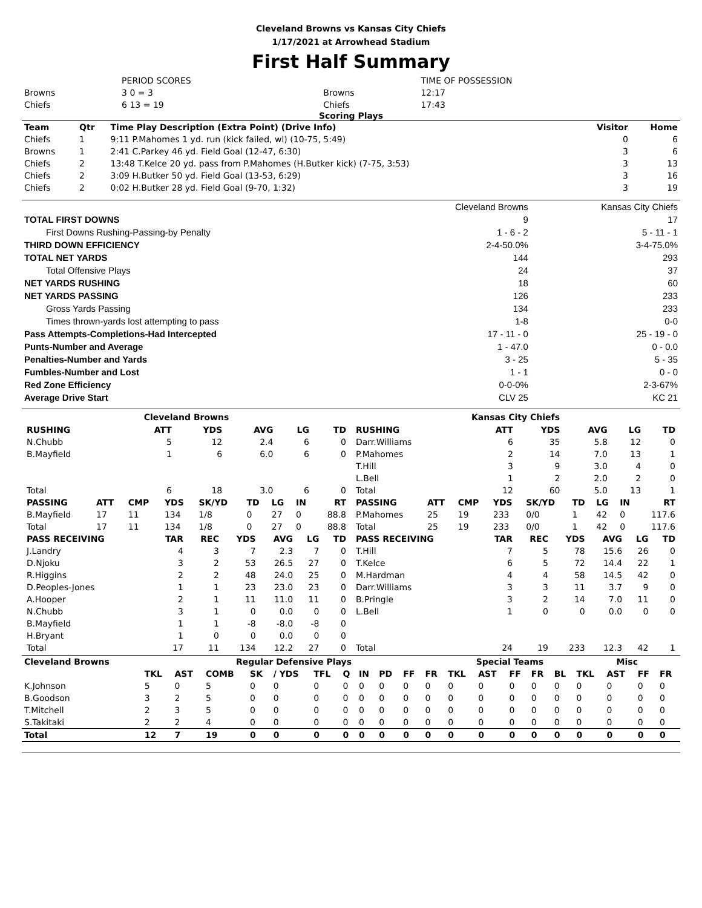Cleveland Browns vs Kansas City Chiefs
1/17/2021 at Arrowhead Stadium
First Half Summary
| | PERIOD SCORES | | TIME OF POSSESSION |
| Browns | 3 0 = 3 | Browns | 12:17 |
| Chiefs | 6 13 = 19 | Chiefs | 17:43 |
Scoring Plays
| Team | Qtr | Time Play Description (Extra Point) (Drive Info) | Visitor | Home |
| --- | --- | --- | --- | --- |
| Chiefs | 1 | 9:11 P.Mahomes 1 yd. run (kick failed, wl) (10-75, 5:49) | 0 | 6 |
| Browns | 1 | 2:41 C.Parkey 46 yd. Field Goal (12-47, 6:30) | 3 | 6 |
| Chiefs | 2 | 13:48 T.Kelce 20 yd. pass from P.Mahomes (H.Butker kick) (7-75, 3:53) | 3 | 13 |
| Chiefs | 2 | 3:09 H.Butker 50 yd. Field Goal (13-53, 6:29) | 3 | 16 |
| Chiefs | 2 | 0:02 H.Butker 28 yd. Field Goal (9-70, 1:32) | 3 | 19 |
| | Cleveland Browns | Kansas City Chiefs |
| TOTAL FIRST DOWNS | 9 | 17 |
| First Downs Rushing-Passing-by Penalty | 1 - 6 - 2 | 5 - 11 - 1 |
| THIRD DOWN EFFICIENCY | 2-4-50.0% | 3-4-75.0% |
| TOTAL NET YARDS | 144 | 293 |
| Total Offensive Plays | 24 | 37 |
| NET YARDS RUSHING | 18 | 60 |
| NET YARDS PASSING | 126 | 233 |
| Gross Yards Passing | 134 | 233 |
| Times thrown-yards lost attempting to pass | 1-8 | 0-0 |
| Pass Attempts-Completions-Had Intercepted | 17 - 11 - 0 | 25 - 19 - 0 |
| Punts-Number and Average | 1 - 47.0 | 0 - 0.0 |
| Penalties-Number and Yards | 3 - 25 | 5 - 35 |
| Fumbles-Number and Lost | 1 - 1 | 0 - 0 |
| Red Zone Efficiency | 0-0-0% | 2-3-67% |
| Average Drive Start | CLV 25 | KC 21 |
| Cleveland Browns / RUSHING / ATT / YDS / AVG / LG / TD / / --- / --- / --- / --- / --- / --- / / N.Chubb / 5 / 12 / 2.4 / 6 / 0 / / B.Mayfield / 1 / 6 / 6.0 / 6 / 0 / / Total / 6 / 18 / 3.0 / 6 / 0 / / PASSING / ATT / CMP / YDS / SK/YD / TD / LG / IN / RT / / --- / --- / --- / --- / --- / --- / --- / --- / --- / / B.Mayfield / 17 / 11 / 134 / 1/8 / 0 / 27 / 0 / 88.8 / / Total / 17 / 11 / 134 / 1/8 / 0 / 27 / 0 / 88.8 / / PASS RECEIVING / TAR / REC / YDS / AVG / LG / TD / / --- / --- / --- / --- / --- / --- / --- / / J.Landry / 4 / 3 / 7 / 2.3 / 7 / 0 / / D.Njoku / 3 / 2 / 53 / 26.5 / 27 / 0 / / R.Higgins / 2 / 2 / 48 / 24.0 / 25 / 0 / / D.Peoples-Jones / 1 / 1 / 23 / 23.0 / 23 / 0 / / A.Hooper / 2 / 1 / 11 / 11.0 / 11 / 0 / / N.Chubb / 3 / 1 / 0 / 0.0 / 0 / 0 / / B.Mayfield / 1 / 1 / -8 / -8.0 / -8 / 0 / / H.Bryant / 1 / 0 / 0 / 0.0 / 0 / 0 / / Total / 17 / 11 / 134 / 12.2 / 27 / 0 / | Kansas City Chiefs / RUSHING / ATT / YDS / AVG / LG / TD / / --- / --- / --- / --- / --- / --- / / Darr.Williams / 6 / 35 / 5.8 / 12 / 0 / / P.Mahomes / 2 / 14 / 7.0 / 13 / 1 / / T.Hill / 3 / 9 / 3.0 / 4 / 0 / / L.Bell / 1 / 2 / 2.0 / 2 / 0 / / Total / 12 / 60 / 5.0 / 13 / 1 / / PASSING / ATT / CMP / YDS / SK/YD / TD / LG / IN / RT / / --- / --- / --- / --- / --- / --- / --- / --- / --- / / P.Mahomes / 25 / 19 / 233 / 0/0 / 1 / 42 / 0 / 117.6 / / Total / 25 / 19 / 233 / 0/0 / 1 / 42 / 0 / 117.6 / / PASS RECEIVING / TAR / REC / YDS / AVG / LG / TD / / --- / --- / --- / --- / --- / --- / --- / / T.Hill / 7 / 5 / 78 / 15.6 / 26 / 0 / / T.Kelce / 6 / 5 / 72 / 14.4 / 22 / 1 / / M.Hardman / 4 / 4 / 58 / 14.5 / 42 / 0 / / Darr.Williams / 3 / 3 / 11 / 3.7 / 9 / 0 / / B.Pringle / 3 / 2 / 14 / 7.0 / 11 / 0 / / L.Bell / 1 / 0 / 0 / 0.0 / 0 / 0 / / Total / 24 / 19 / 233 / 12.3 / 42 / 1 / |
| Cleveland Browns | Regular Defensive Plays | | | | | | | | | | | Special Teams | | | | | Misc | | | |
| --- | --- | --- | --- | --- | --- | --- | --- | --- | --- | --- | --- | --- | --- | --- | --- | --- | --- | --- | --- | --- |
| | TKL | AST | COMB | SK | / YDS | TFL | Q | IN | PD | FF | FR | TKL | AST | FF | FR | BL | TKL | AST | FF | FR |
| K.Johnson | 5 | 0 | 5 | 0 | 0 | 0 | 0 | 0 | 0 | 0 | 0 | 0 | 0 | 0 | 0 | 0 | 0 | 0 | 0 | 0 |
| B.Goodson | 3 | 2 | 5 | 0 | 0 | 0 | 0 | 0 | 0 | 0 | 0 | 0 | 0 | 0 | 0 | 0 | 0 | 0 | 0 | 0 |
| T.Mitchell | 2 | 3 | 5 | 0 | 0 | 0 | 0 | 0 | 0 | 0 | 0 | 0 | 0 | 0 | 0 | 0 | 0 | 0 | 0 | 0 |
| S.Takitaki | 2 | 2 | 4 | 0 | 0 | 0 | 0 | 0 | 0 | 0 | 0 | 0 | 0 | 0 | 0 | 0 | 0 | 0 | 0 | 0 |
| Total | 12 | 7 | 19 | 0 | 0 | 0 | 0 | 0 | 0 | 0 | 0 | 0 | 0 | 0 | 0 | 0 | 0 | 0 | 0 | 0 |